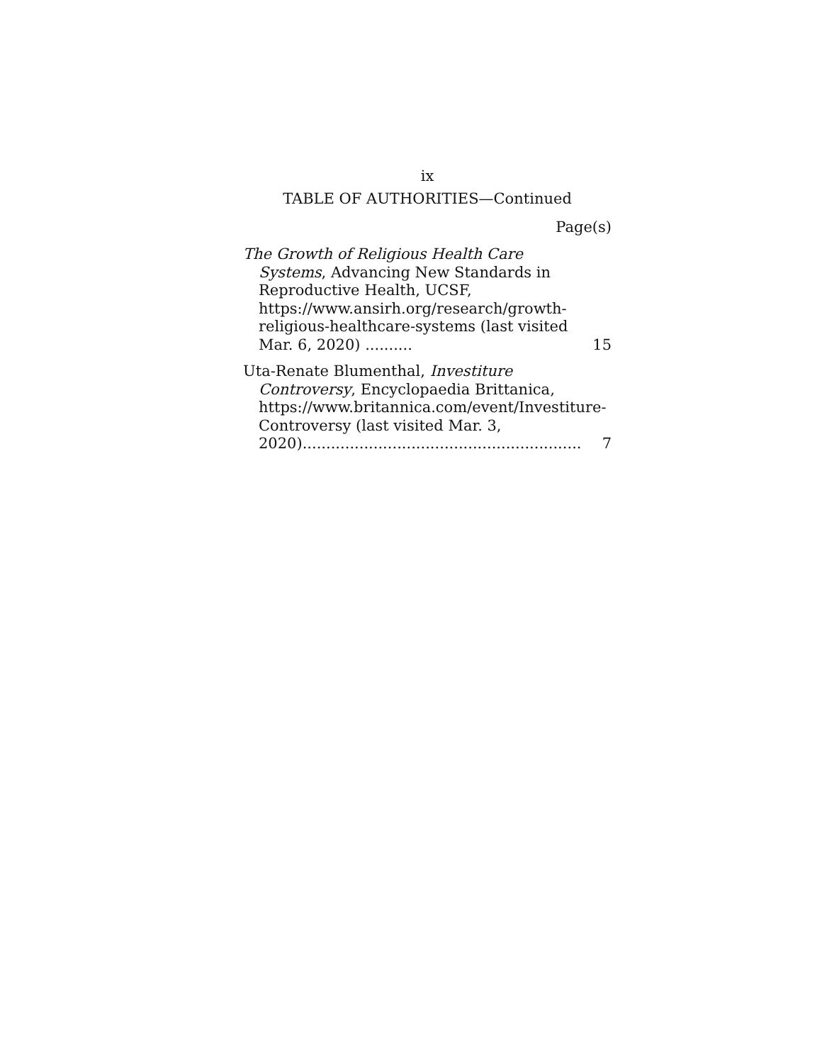ix
TABLE OF AUTHORITIES—Continued
Page(s)
The Growth of Religious Health Care Systems, Advancing New Standards in Reproductive Health, UCSF, https://www.ansirh.org/research/growth-religious-healthcare-systems (last visited Mar. 6, 2020) ..........
15
Uta-Renate Blumenthal, Investiture Controversy, Encyclopaedia Brittanica, https://www.britannica.com/event/Investiture-Controversy (last visited Mar. 3, 2020)...........................................................
7